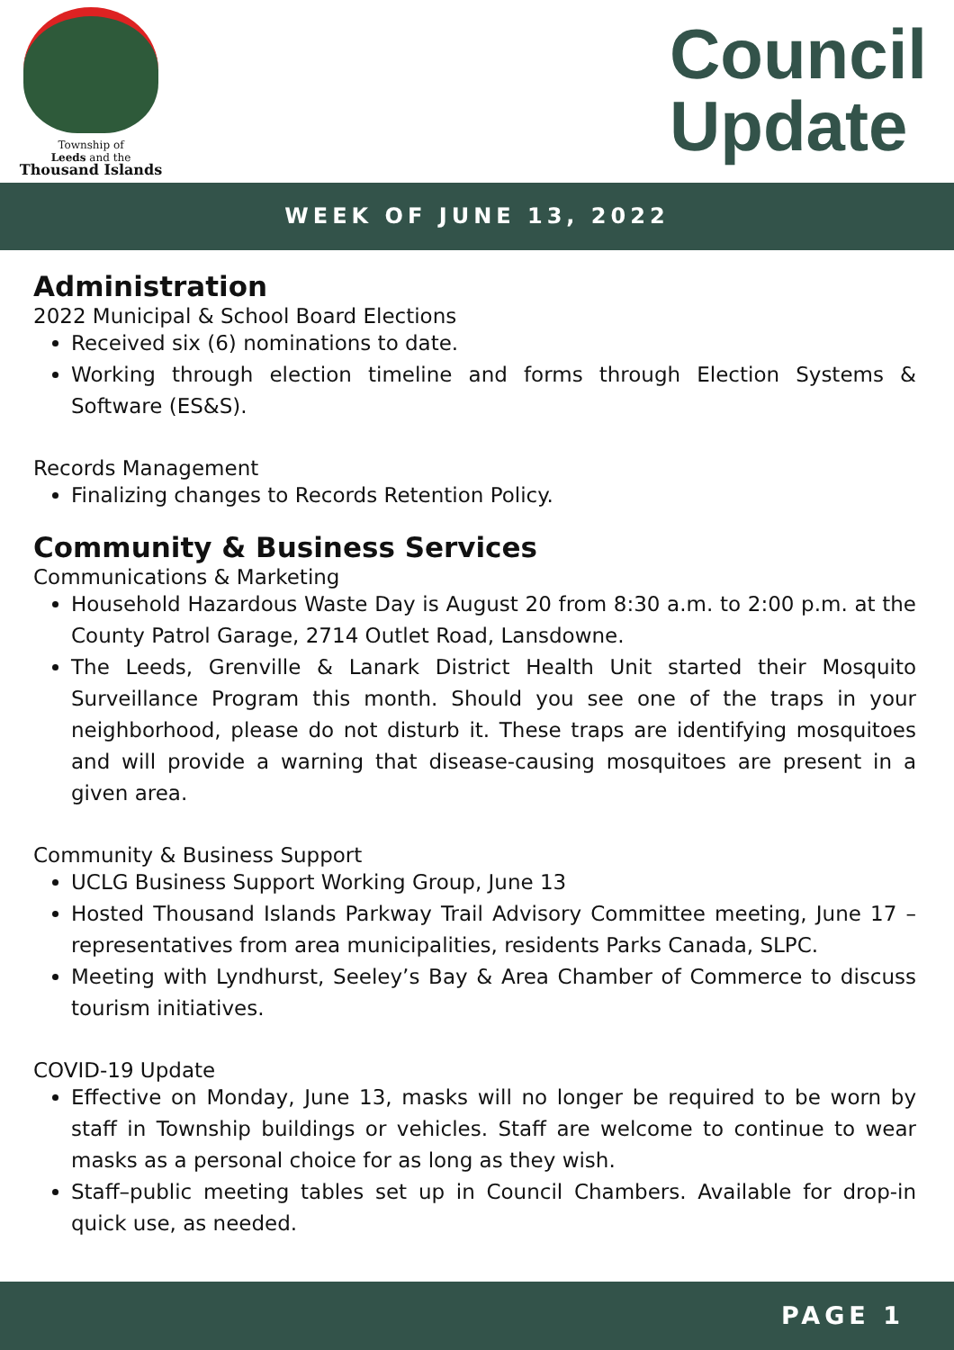Township of
Leeds and the
Thousand Islands
Council
Update
WEEK OF JUNE 13, 2022
Administration
2022 Municipal & School Board Elections
Received six (6) nominations to date.
Working through election timeline and forms through Election Systems & Software (ES&S).
Records Management
Finalizing changes to Records Retention Policy.
Community & Business Services
Communications & Marketing
Household Hazardous Waste Day is August 20 from 8:30 a.m. to 2:00 p.m. at the County Patrol Garage, 2714 Outlet Road, Lansdowne.
The Leeds, Grenville & Lanark District Health Unit started their Mosquito Surveillance Program this month. Should you see one of the traps in your neighborhood, please do not disturb it. These traps are identifying mosquitoes and will provide a warning that disease-causing mosquitoes are present in a given area.
Community & Business Support
UCLG Business Support Working Group, June 13
Hosted Thousand Islands Parkway Trail Advisory Committee meeting, June 17 – representatives from area municipalities, residents Parks Canada, SLPC.
Meeting with Lyndhurst, Seeley’s Bay & Area Chamber of Commerce to discuss tourism initiatives.
COVID-19 Update
Effective on Monday, June 13, masks will no longer be required to be worn by staff in Township buildings or vehicles. Staff are welcome to continue to wear masks as a personal choice for as long as they wish.
Staff–public meeting tables set up in Council Chambers. Available for drop-in quick use, as needed.
PAGE 1